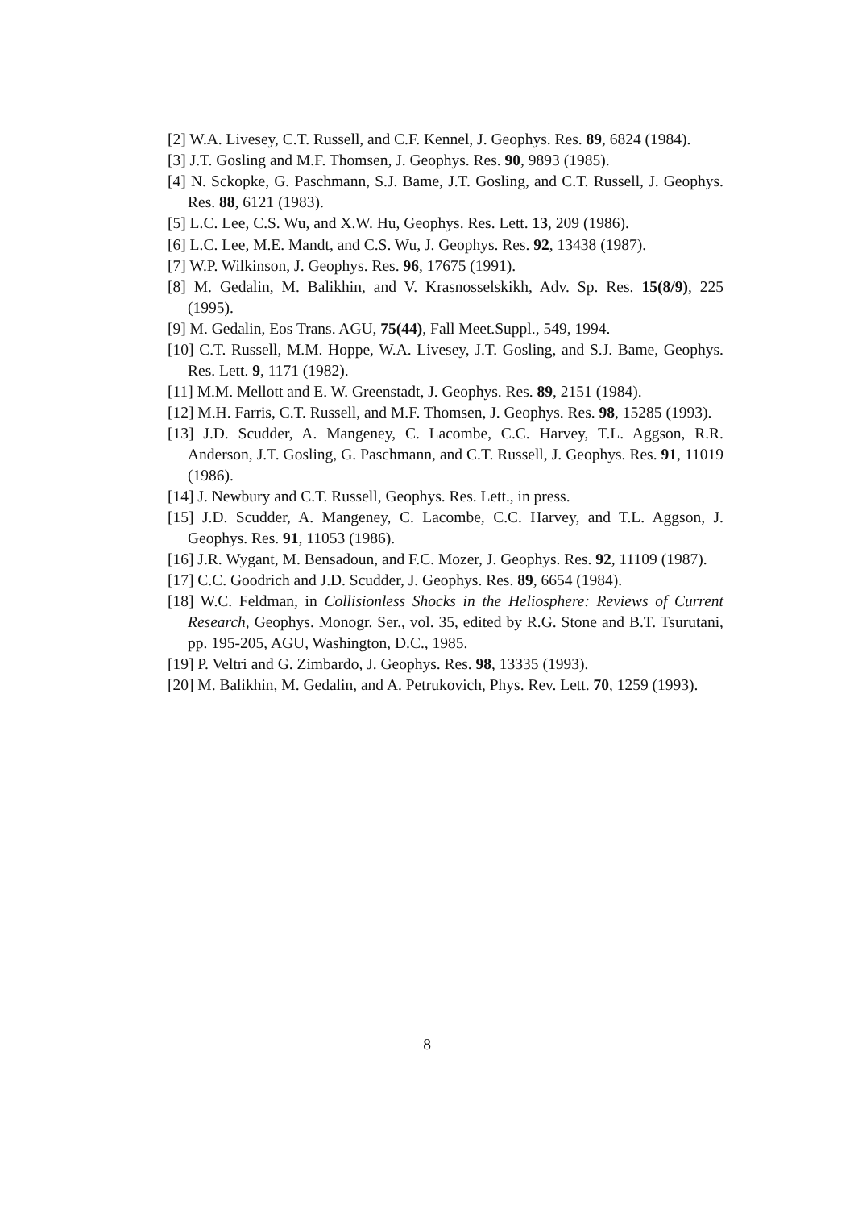[2] W.A. Livesey, C.T. Russell, and C.F. Kennel, J. Geophys. Res. 89, 6824 (1984).
[3] J.T. Gosling and M.F. Thomsen, J. Geophys. Res. 90, 9893 (1985).
[4] N. Sckopke, G. Paschmann, S.J. Bame, J.T. Gosling, and C.T. Russell, J. Geophys. Res. 88, 6121 (1983).
[5] L.C. Lee, C.S. Wu, and X.W. Hu, Geophys. Res. Lett. 13, 209 (1986).
[6] L.C. Lee, M.E. Mandt, and C.S. Wu, J. Geophys. Res. 92, 13438 (1987).
[7] W.P. Wilkinson, J. Geophys. Res. 96, 17675 (1991).
[8] M. Gedalin, M. Balikhin, and V. Krasnosselskikh, Adv. Sp. Res. 15(8/9), 225 (1995).
[9] M. Gedalin, Eos Trans. AGU, 75(44), Fall Meet.Suppl., 549, 1994.
[10] C.T. Russell, M.M. Hoppe, W.A. Livesey, J.T. Gosling, and S.J. Bame, Geophys. Res. Lett. 9, 1171 (1982).
[11] M.M. Mellott and E. W. Greenstadt, J. Geophys. Res. 89, 2151 (1984).
[12] M.H. Farris, C.T. Russell, and M.F. Thomsen, J. Geophys. Res. 98, 15285 (1993).
[13] J.D. Scudder, A. Mangeney, C. Lacombe, C.C. Harvey, T.L. Aggson, R.R. Anderson, J.T. Gosling, G. Paschmann, and C.T. Russell, J. Geophys. Res. 91, 11019 (1986).
[14] J. Newbury and C.T. Russell, Geophys. Res. Lett., in press.
[15] J.D. Scudder, A. Mangeney, C. Lacombe, C.C. Harvey, and T.L. Aggson, J. Geophys. Res. 91, 11053 (1986).
[16] J.R. Wygant, M. Bensadoun, and F.C. Mozer, J. Geophys. Res. 92, 11109 (1987).
[17] C.C. Goodrich and J.D. Scudder, J. Geophys. Res. 89, 6654 (1984).
[18] W.C. Feldman, in Collisionless Shocks in the Heliosphere: Reviews of Current Research, Geophys. Monogr. Ser., vol. 35, edited by R.G. Stone and B.T. Tsurutani, pp. 195-205, AGU, Washington, D.C., 1985.
[19] P. Veltri and G. Zimbardo, J. Geophys. Res. 98, 13335 (1993).
[20] M. Balikhin, M. Gedalin, and A. Petrukovich, Phys. Rev. Lett. 70, 1259 (1993).
8